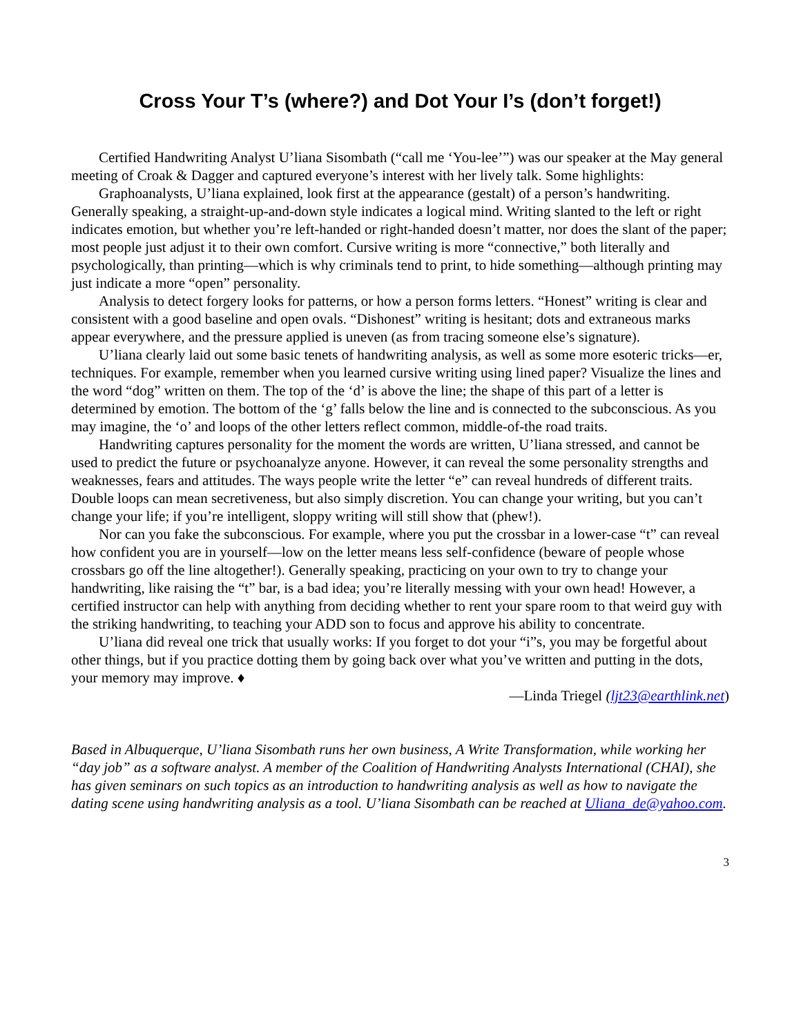Cross Your T’s (where?) and Dot Your I’s (don’t forget!)
Certified Handwriting Analyst U’liana Sisombath (“call me ‘You-lee’”) was our speaker at the May general meeting of Croak & Dagger and captured everyone’s interest with her lively talk. Some highlights:
Graphoanalysts, U’liana explained, look first at the appearance (gestalt) of a person’s handwriting. Generally speaking, a straight-up-and-down style indicates a logical mind. Writing slanted to the left or right indicates emotion, but whether you’re left-handed or right-handed doesn’t matter, nor does the slant of the paper; most people just adjust it to their own comfort. Cursive writing is more “connective,” both literally and psychologically, than printing—which is why criminals tend to print, to hide something—although printing may just indicate a more “open” personality.
Analysis to detect forgery looks for patterns, or how a person forms letters. “Honest” writing is clear and consistent with a good baseline and open ovals. “Dishonest” writing is hesitant; dots and extraneous marks appear everywhere, and the pressure applied is uneven (as from tracing someone else’s signature).
U’liana clearly laid out some basic tenets of handwriting analysis, as well as some more esoteric tricks—er, techniques. For example, remember when you learned cursive writing using lined paper? Visualize the lines and the word “dog” written on them. The top of the ‘d’ is above the line; the shape of this part of a letter is determined by emotion. The bottom of the ‘g’ falls below the line and is connected to the subconscious. As you may imagine, the ‘o’ and loops of the other letters reflect common, middle-of-the road traits.
Handwriting captures personality for the moment the words are written, U’liana stressed, and cannot be used to predict the future or psychoanalyze anyone. However, it can reveal the some personality strengths and weaknesses, fears and attitudes. The ways people write the letter “e” can reveal hundreds of different traits. Double loops can mean secretiveness, but also simply discretion. You can change your writing, but you can’t change your life; if you’re intelligent, sloppy writing will still show that (phew!).
Nor can you fake the subconscious. For example, where you put the crossbar in a lower-case “t” can reveal how confident you are in yourself—low on the letter means less self-confidence (beware of people whose crossbars go off the line altogether!). Generally speaking, practicing on your own to try to change your handwriting, like raising the “t” bar, is a bad idea; you’re literally messing with your own head! However, a certified instructor can help with anything from deciding whether to rent your spare room to that weird guy with the striking handwriting, to teaching your ADD son to focus and approve his ability to concentrate.
U’liana did reveal one trick that usually works: If you forget to dot your “i”s, you may be forgetful about other things, but if you practice dotting them by going back over what you’ve written and putting in the dots, your memory may improve. ♦
—Linda Triegel (ljt23@earthlink.net)
Based in Albuquerque, U’liana Sisombath runs her own business, A Write Transformation, while working her “day job” as a software analyst. A member of the Coalition of Handwriting Analysts International (CHAI), she has given seminars on such topics as an introduction to handwriting analysis as well as how to navigate the dating scene using handwriting analysis as a tool. U’liana Sisombath can be reached at Uliana_de@yahoo.com.
3